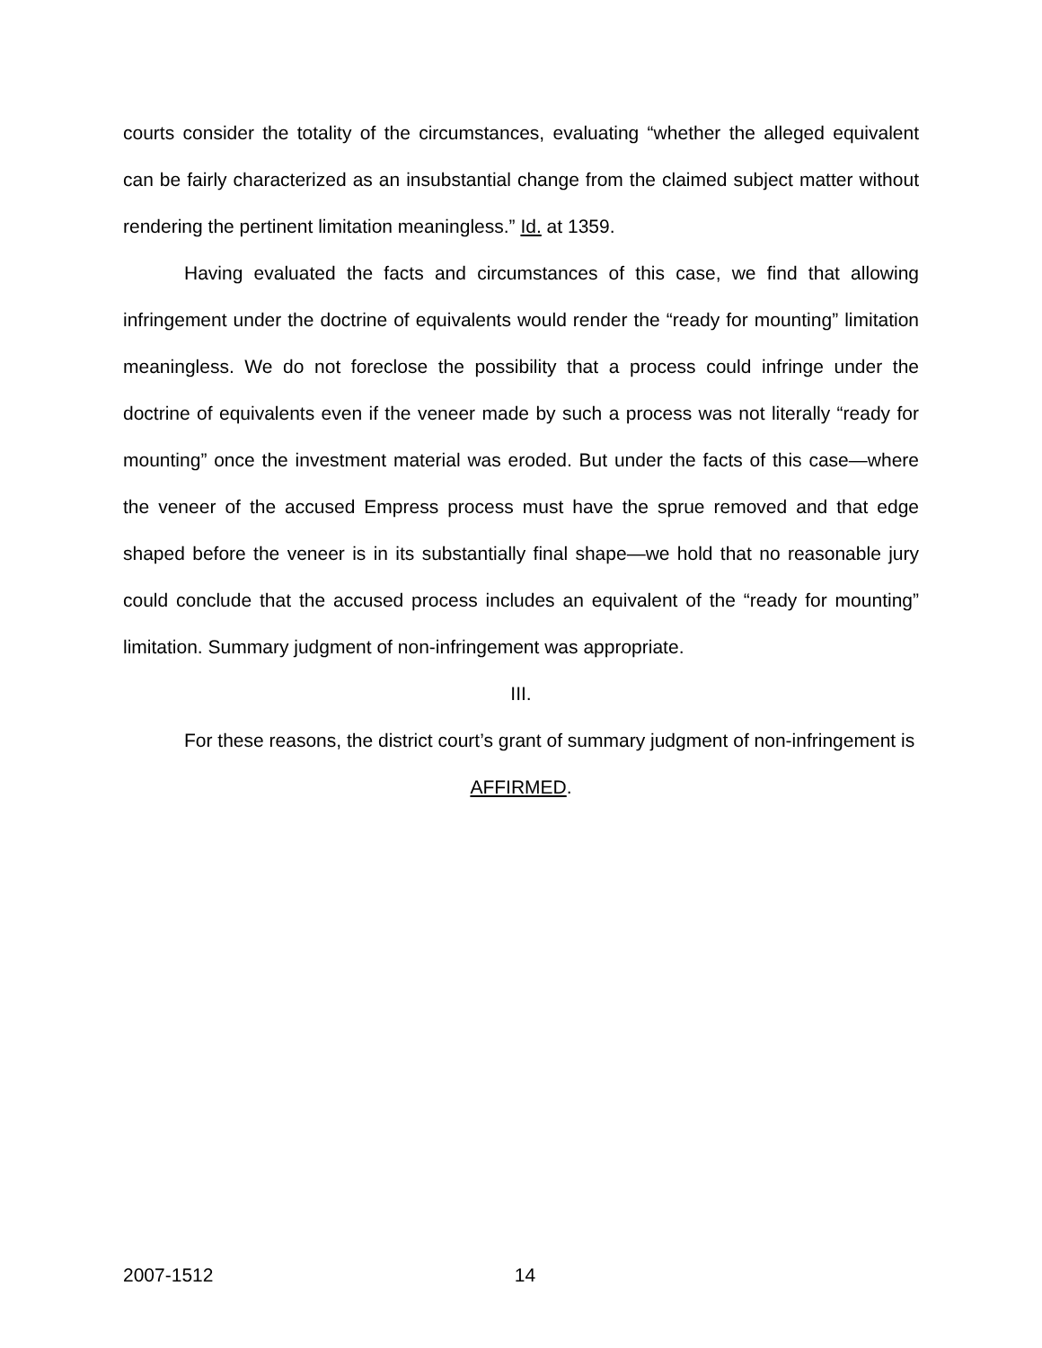courts consider the totality of the circumstances, evaluating “whether the alleged equivalent can be fairly characterized as an insubstantial change from the claimed subject matter without rendering the pertinent limitation meaningless.” Id. at 1359.
Having evaluated the facts and circumstances of this case, we find that allowing infringement under the doctrine of equivalents would render the “ready for mounting” limitation meaningless. We do not foreclose the possibility that a process could infringe under the doctrine of equivalents even if the veneer made by such a process was not literally “ready for mounting” once the investment material was eroded. But under the facts of this case—where the veneer of the accused Empress process must have the sprue removed and that edge shaped before the veneer is in its substantially final shape—we hold that no reasonable jury could conclude that the accused process includes an equivalent of the “ready for mounting” limitation. Summary judgment of non-infringement was appropriate.
III.
For these reasons, the district court’s grant of summary judgment of non-infringement is
AFFIRMED.
2007-1512 14